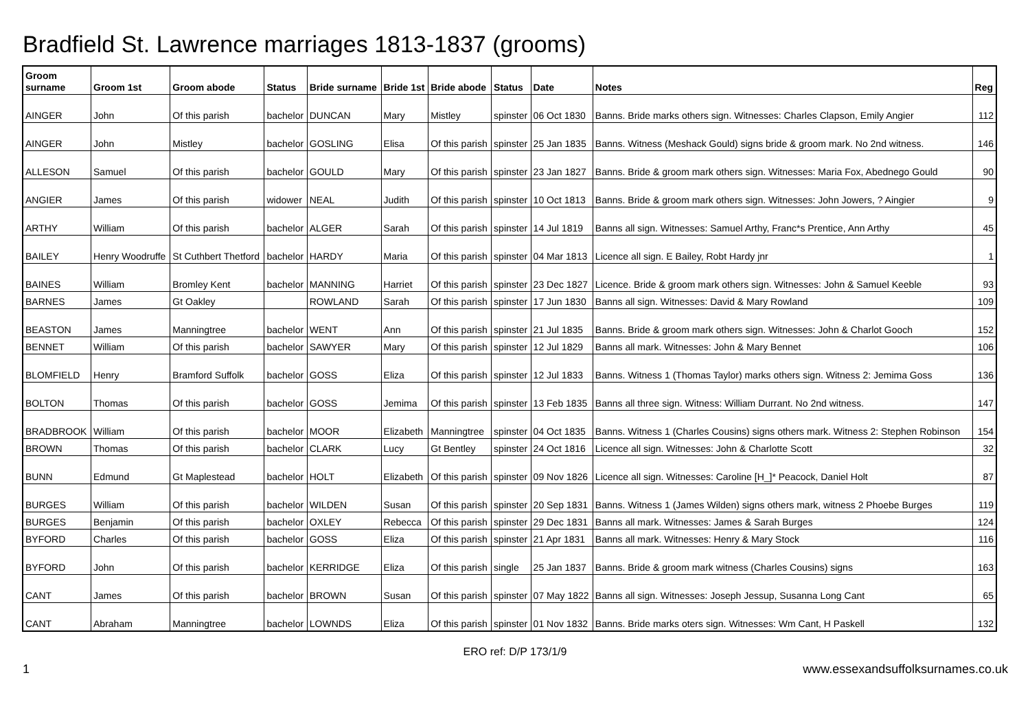Bradfield St. Lawrence marriages 1813-1837 (grooms)
| Groom surname | Groom 1st | Groom abode | Status | Bride surname | Bride 1st | Bride abode | Status | Date | Notes | Reg |
| --- | --- | --- | --- | --- | --- | --- | --- | --- | --- | --- |
| AINGER | John | Of this parish | bachelor | DUNCAN | Mary | Mistley | spinster | 06 Oct 1830 | Banns. Bride marks others sign. Witnesses: Charles Clapson, Emily Angier | 112 |
| AINGER | John | Mistley | bachelor | GOSLING | Elisa | Of this parish | spinster | 25 Jan 1835 | Banns. Witness (Meshack Gould) signs bride & groom mark. No 2nd witness. | 146 |
| ALLESON | Samuel | Of this parish | bachelor | GOULD | Mary | Of this parish | spinster | 23 Jan 1827 | Banns. Bride & groom mark others sign. Witnesses: Maria Fox, Abednego Gould | 90 |
| ANGIER | James | Of this parish | widower | NEAL | Judith | Of this parish | spinster | 10 Oct 1813 | Banns. Bride & groom mark others sign. Witnesses: John Jowers, ? Aingier | 9 |
| ARTHY | William | Of this parish | bachelor | ALGER | Sarah | Of this parish | spinster | 14 Jul 1819 | Banns all sign. Witnesses: Samuel Arthy, Franc*s Prentice, Ann Arthy | 45 |
| BAILEY | Henry Woodruffe | St Cuthbert Thetford | bachelor | HARDY | Maria | Of this parish | spinster | 04 Mar 1813 | Licence all sign. E Bailey, Robt Hardy jnr | 1 |
| BAINES | William | Bromley Kent | bachelor | MANNING | Harriet | Of this parish | spinster | 23 Dec 1827 | Licence. Bride & groom mark others sign. Witnesses: John & Samuel Keeble | 93 |
| BARNES | James | Gt Oakley | | ROWLAND | Sarah | Of this parish | spinster | 17 Jun 1830 | Banns all sign. Witnesses: David & Mary Rowland | 109 |
| BEASTON | James | Manningtree | bachelor | WENT | Ann | Of this parish | spinster | 21 Jul 1835 | Banns. Bride & groom mark others sign. Witnesses: John & Charlot Gooch | 152 |
| BENNET | William | Of this parish | bachelor | SAWYER | Mary | Of this parish | spinster | 12 Jul 1829 | Banns all mark. Witnesses: John & Mary Bennet | 106 |
| BLOMFIELD | Henry | Bramford Suffolk | bachelor | GOSS | Eliza | Of this parish | spinster | 12 Jul 1833 | Banns. Witness 1 (Thomas Taylor) marks others sign. Witness 2: Jemima Goss | 136 |
| BOLTON | Thomas | Of this parish | bachelor | GOSS | Jemima | Of this parish | spinster | 13 Feb 1835 | Banns all three sign. Witness: William Durrant. No 2nd witness. | 147 |
| BRADBROOK | William | Of this parish | bachelor | MOOR | Elizabeth | Manningtree | spinster | 04 Oct 1835 | Banns. Witness 1 (Charles Cousins) signs others mark. Witness 2: Stephen Robinson | 154 |
| BROWN | Thomas | Of this parish | bachelor | CLARK | Lucy | Gt Bentley | spinster | 24 Oct 1816 | Licence all sign. Witnesses: John & Charlotte Scott | 32 |
| BUNN | Edmund | Gt Maplestead | bachelor | HOLT | Elizabeth | Of this parish | spinster | 09 Nov 1826 | Licence all sign. Witnesses: Caroline [H_]* Peacock, Daniel Holt | 87 |
| BURGES | William | Of this parish | bachelor | WILDEN | Susan | Of this parish | spinster | 20 Sep 1831 | Banns. Witness 1 (James Wilden) signs others mark, witness 2 Phoebe Burges | 119 |
| BURGES | Benjamin | Of this parish | bachelor | OXLEY | Rebecca | Of this parish | spinster | 29 Dec 1831 | Banns all mark. Witnesses: James & Sarah Burges | 124 |
| BYFORD | Charles | Of this parish | bachelor | GOSS | Eliza | Of this parish | spinster | 21 Apr 1831 | Banns all mark. Witnesses: Henry & Mary Stock | 116 |
| BYFORD | John | Of this parish | bachelor | KERRIDGE | Eliza | Of this parish | single | 25 Jan 1837 | Banns. Bride & groom mark witness (Charles Cousins) signs | 163 |
| CANT | James | Of this parish | bachelor | BROWN | Susan | Of this parish | spinster | 07 May 1822 | Banns all sign. Witnesses: Joseph Jessup, Susanna Long Cant | 65 |
| CANT | Abraham | Manningtree | bachelor | LOWNDS | Eliza | Of this parish | spinster | 01 Nov 1832 | Banns. Bride marks oters sign. Witnesses: Wm Cant, H Paskell | 132 |
ERO ref: D/P 173/1/9
1 www.essexandsuffolksurnames.co.uk